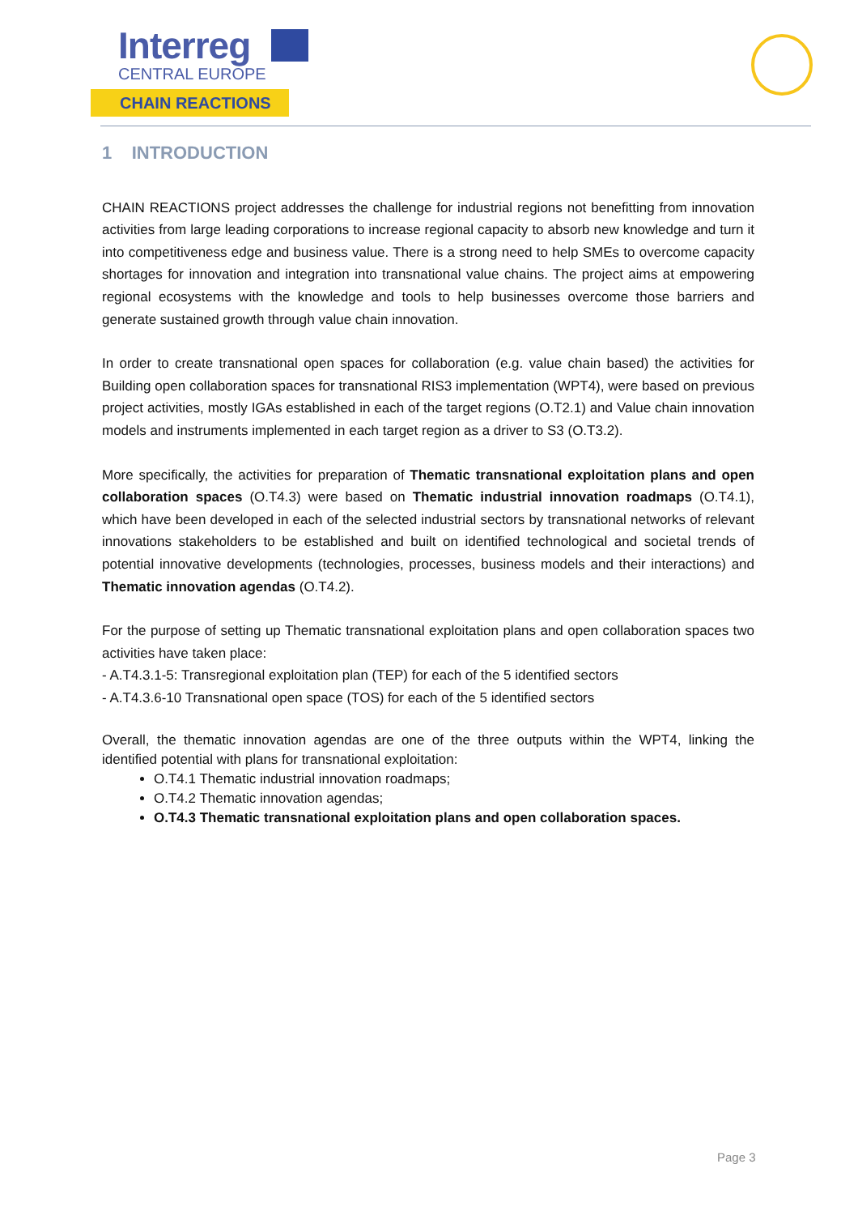Interreg
CENTRAL EUROPE
CHAIN REACTIONS
1 INTRODUCTION
CHAIN REACTIONS project addresses the challenge for industrial regions not benefitting from innovation activities from large leading corporations to increase regional capacity to absorb new knowledge and turn it into competitiveness edge and business value. There is a strong need to help SMEs to overcome capacity shortages for innovation and integration into transnational value chains. The project aims at empowering regional ecosystems with the knowledge and tools to help businesses overcome those barriers and generate sustained growth through value chain innovation.
In order to create transnational open spaces for collaboration (e.g. value chain based) the activities for Building open collaboration spaces for transnational RIS3 implementation (WPT4), were based on previous project activities, mostly IGAs established in each of the target regions (O.T2.1) and Value chain innovation models and instruments implemented in each target region as a driver to S3 (O.T3.2).
More specifically, the activities for preparation of Thematic transnational exploitation plans and open collaboration spaces (O.T4.3) were based on Thematic industrial innovation roadmaps (O.T4.1), which have been developed in each of the selected industrial sectors by transnational networks of relevant innovations stakeholders to be established and built on identified technological and societal trends of potential innovative developments (technologies, processes, business models and their interactions) and Thematic innovation agendas (O.T4.2).
For the purpose of setting up Thematic transnational exploitation plans and open collaboration spaces two activities have taken place:
- A.T4.3.1-5: Transregional exploitation plan (TEP) for each of the 5 identified sectors
- A.T4.3.6-10 Transnational open space (TOS) for each of the 5 identified sectors
Overall, the thematic innovation agendas are one of the three outputs within the WPT4, linking the identified potential with plans for transnational exploitation:
O.T4.1 Thematic industrial innovation roadmaps;
O.T4.2 Thematic innovation agendas;
O.T4.3 Thematic transnational exploitation plans and open collaboration spaces.
Page 3